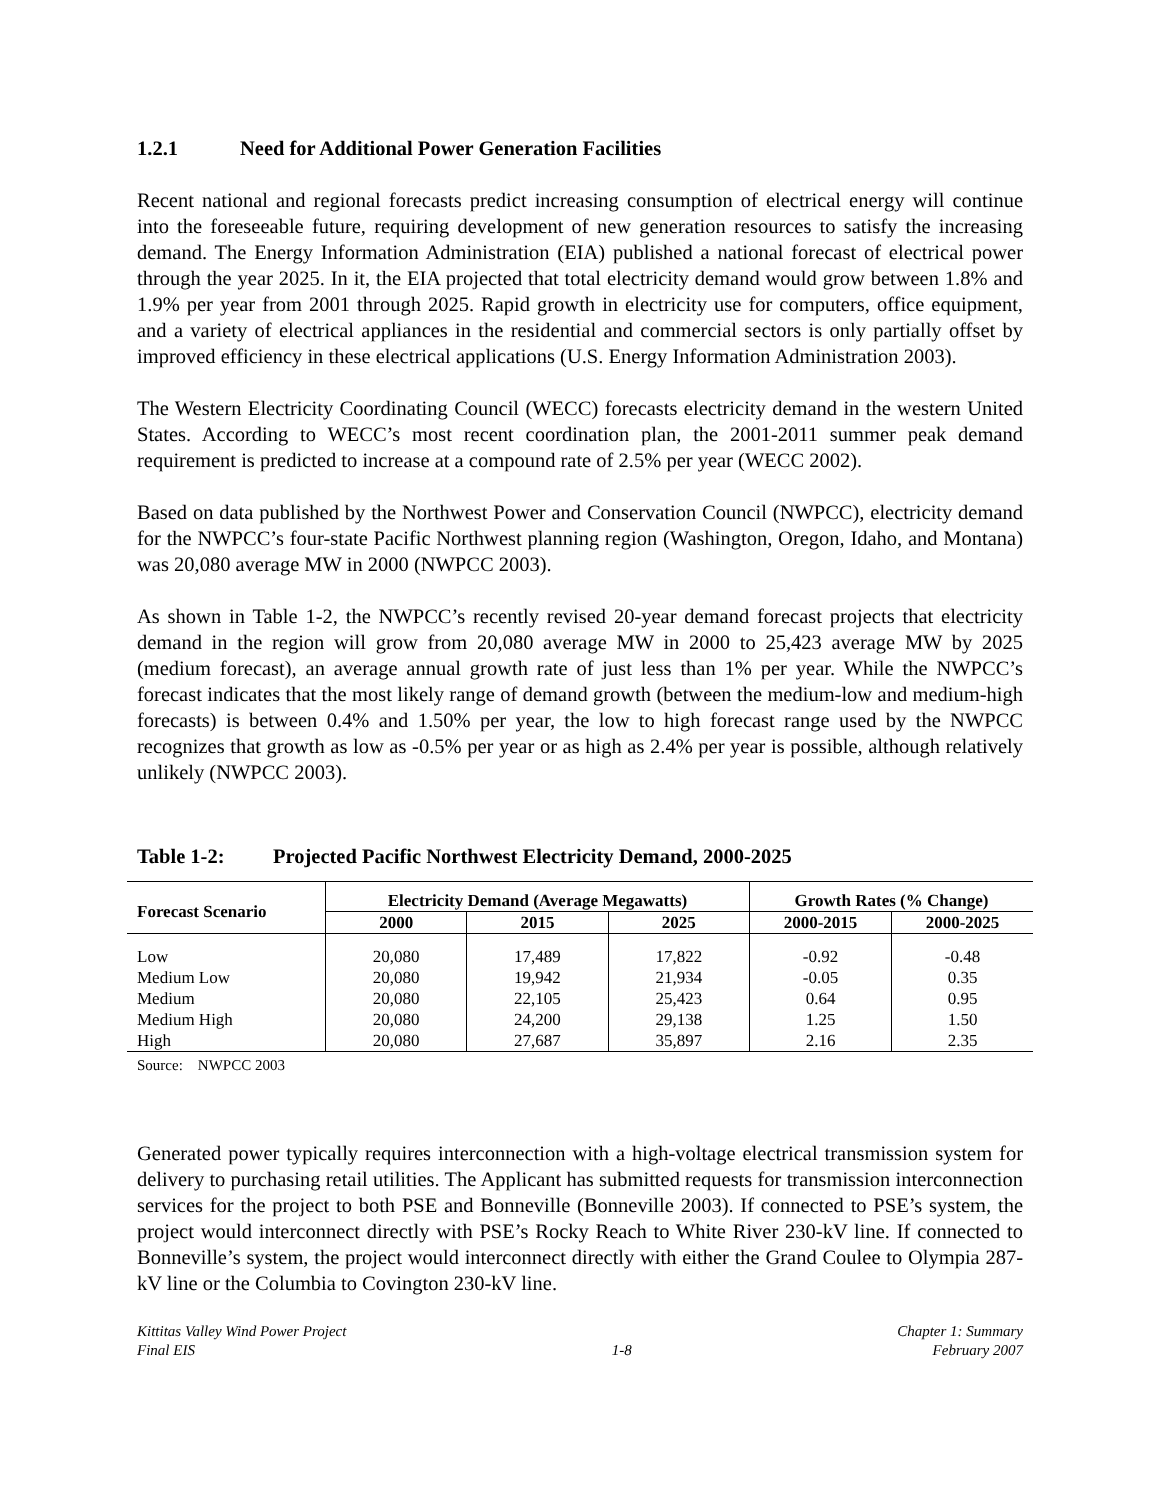1.2.1 Need for Additional Power Generation Facilities
Recent national and regional forecasts predict increasing consumption of electrical energy will continue into the foreseeable future, requiring development of new generation resources to satisfy the increasing demand. The Energy Information Administration (EIA) published a national forecast of electrical power through the year 2025. In it, the EIA projected that total electricity demand would grow between 1.8% and 1.9% per year from 2001 through 2025. Rapid growth in electricity use for computers, office equipment, and a variety of electrical appliances in the residential and commercial sectors is only partially offset by improved efficiency in these electrical applications (U.S. Energy Information Administration 2003).
The Western Electricity Coordinating Council (WECC) forecasts electricity demand in the western United States. According to WECC’s most recent coordination plan, the 2001-2011 summer peak demand requirement is predicted to increase at a compound rate of 2.5% per year (WECC 2002).
Based on data published by the Northwest Power and Conservation Council (NWPCC), electricity demand for the NWPCC’s four-state Pacific Northwest planning region (Washington, Oregon, Idaho, and Montana) was 20,080 average MW in 2000 (NWPCC 2003).
As shown in Table 1-2, the NWPCC’s recently revised 20-year demand forecast projects that electricity demand in the region will grow from 20,080 average MW in 2000 to 25,423 average MW by 2025 (medium forecast), an average annual growth rate of just less than 1% per year. While the NWPCC’s forecast indicates that the most likely range of demand growth (between the medium-low and medium-high forecasts) is between 0.4% and 1.50% per year, the low to high forecast range used by the NWPCC recognizes that growth as low as -0.5% per year or as high as 2.4% per year is possible, although relatively unlikely (NWPCC 2003).
Table 1-2: Projected Pacific Northwest Electricity Demand, 2000-2025
| Forecast Scenario | Electricity Demand (Average Megawatts) | | | Growth Rates (% Change) | |
| --- | --- | --- | --- | --- | --- |
| | 2000 | 2015 | 2025 | 2000-2015 | 2000-2025 |
| Low | 20,080 | 17,489 | 17,822 | -0.92 | -0.48 |
| Medium Low | 20,080 | 19,942 | 21,934 | -0.05 | 0.35 |
| Medium | 20,080 | 22,105 | 25,423 | 0.64 | 0.95 |
| Medium High | 20,080 | 24,200 | 29,138 | 1.25 | 1.50 |
| High | 20,080 | 27,687 | 35,897 | 2.16 | 2.35 |
Source: NWPCC 2003
Generated power typically requires interconnection with a high-voltage electrical transmission system for delivery to purchasing retail utilities. The Applicant has submitted requests for transmission interconnection services for the project to both PSE and Bonneville (Bonneville 2003). If connected to PSE’s system, the project would interconnect directly with PSE’s Rocky Reach to White River 230-kV line. If connected to Bonneville’s system, the project would interconnect directly with either the Grand Coulee to Olympia 287-kV line or the Columbia to Covington 230-kV line.
Kittitas Valley Wind Power Project
Final EIS
1-8 Chapter 1: Summary
February 2007